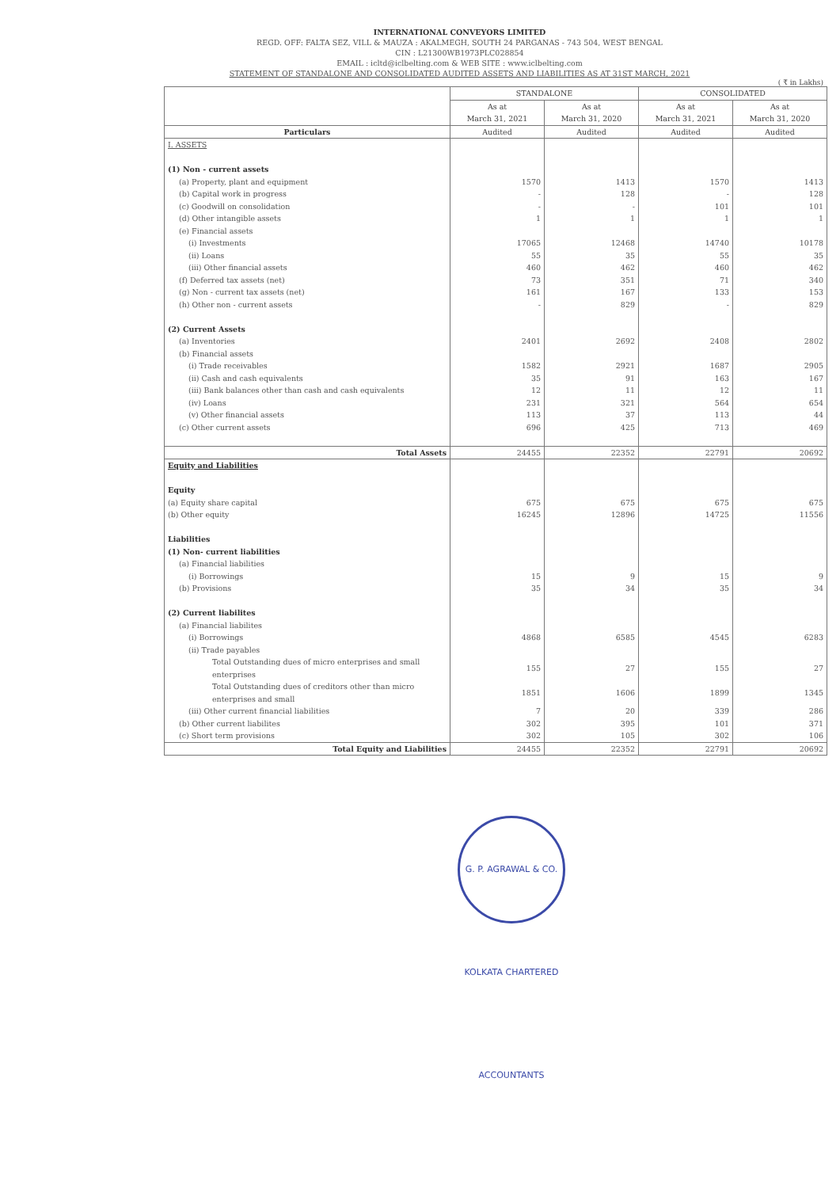INTERNATIONAL CONVEYORS LIMITED
REGD. OFF: FALTA SEZ, VILL & MAUZA : AKALMEGH, SOUTH 24 PARGANAS - 743 504, WEST BENGAL
CIN : L21300WB1973PLC028854
EMAIL : icltd@iclbelting.com & WEB SITE : www.iclbelting.com
STATEMENT OF STANDALONE AND CONSOLIDATED AUDITED ASSETS AND LIABILITIES AS AT 31ST MARCH, 2021
( ₹ in Lakhs)
| | STANDALONE | | CONSOLIDATED | |
| --- | --- | --- | --- | --- |
| | As at March 31, 2021 | As at March 31, 2020 | As at March 31, 2021 | As at March 31, 2020 |
| Particulars | Audited | Audited | Audited | Audited |
| I. ASSETS | | | | |
| (1) Non - current assets | | | | |
| (a) Property, plant and equipment | 1570 | 1413 | 1570 | 1413 |
| (b) Capital work in progress | - | 128 | - | 128 |
| (c) Goodwill on consolidation | - | - | 101 | 101 |
| (d) Other intangible assets | 1 | 1 | 1 | 1 |
| (e) Financial assets | | | | |
| (i) Investments | 17065 | 12468 | 14740 | 10178 |
| (ii) Loans | 55 | 35 | 55 | 35 |
| (iii) Other financial assets | 460 | 462 | 460 | 462 |
| (f) Deferred tax assets (net) | 73 | 351 | 71 | 340 |
| (g) Non - current tax assets (net) | 161 | 167 | 133 | 153 |
| (h) Other non - current assets | - | 829 | - | 829 |
| (2) Current Assets | | | | |
| (a) Inventories | 2401 | 2692 | 2408 | 2802 |
| (b) Financial assets | | | | |
| (i) Trade receivables | 1582 | 2921 | 1687 | 2905 |
| (ii) Cash and cash equivalents | 35 | 91 | 163 | 167 |
| (iii) Bank balances other than cash and cash equivalents | 12 | 11 | 12 | 11 |
| (iv) Loans | 231 | 321 | 564 | 654 |
| (v) Other financial assets | 113 | 37 | 113 | 44 |
| (c) Other current assets | 696 | 425 | 713 | 469 |
| Total Assets | 24455 | 22352 | 22791 | 20692 |
| Equity and Liabilities | | | | |
| Equity | | | | |
| (a) Equity share capital | 675 | 675 | 675 | 675 |
| (b) Other equity | 16245 | 12896 | 14725 | 11556 |
| Liabilities | | | | |
| (1) Non- current liabilities | | | | |
| (a) Financial liabilities | | | | |
| (i) Borrowings | 15 | 9 | 15 | 9 |
| (b) Provisions | 35 | 34 | 35 | 34 |
| (2) Current liabilites | | | | |
| (a) Financial liabilites | | | | |
| (i) Borrowings | 4868 | 6585 | 4545 | 6283 |
| (ii) Trade payables | | | | |
| Total Outstanding dues of micro enterprises and small enterprises | 155 | 27 | 155 | 27 |
| Total Outstanding dues of creditors other than micro enterprises and small | 1851 | 1606 | 1899 | 1345 |
| (iii) Other current financial liabilities | 7 | 20 | 339 | 286 |
| (b) Other current liabilites | 302 | 395 | 101 | 371 |
| (c) Short term provisions | 302 | 105 | 302 | 106 |
| Total Equity and Liabilities | 24455 | 22352 | 22791 | 20692 |
G. P. AGRAWAL & CO. KOLKATA CHARTERED ACCOUNTANTS